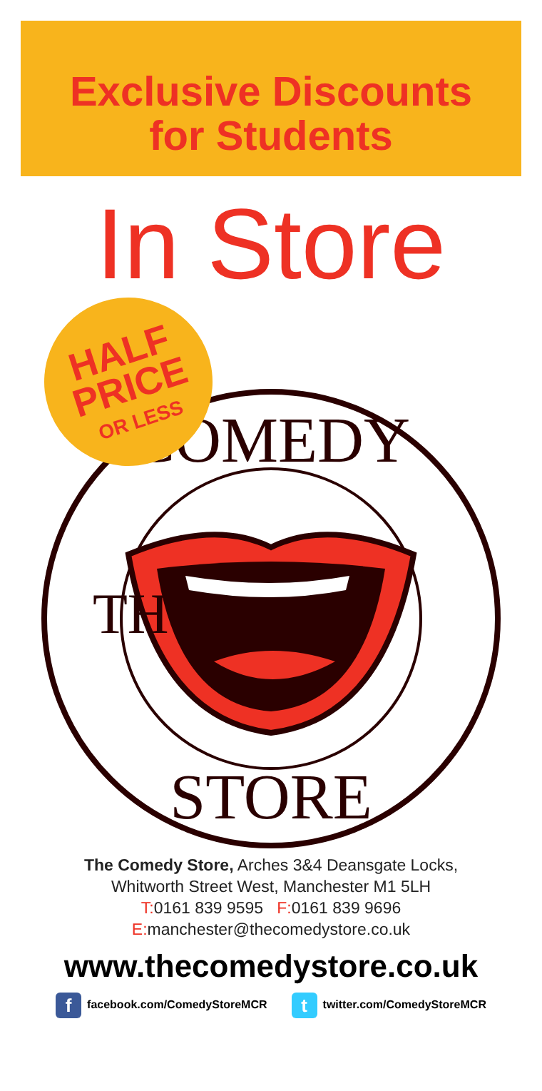Exclusive Discounts
for Students
In Store
COMEDY
STORE
TH
HALF
PRICE
OR LESS
The Comedy Store, Arches 3&4 Deansgate Locks,
Whitworth Street West, Manchester M1 5LH
T: 0161 839 9595 F: 0161 839 9696
E: manchester@thecomedystore.co.uk
www.thecomedystore.co.uk
ffacebook.com/ComedyStoreMCR t twitter.com/ComedyStoreMCR